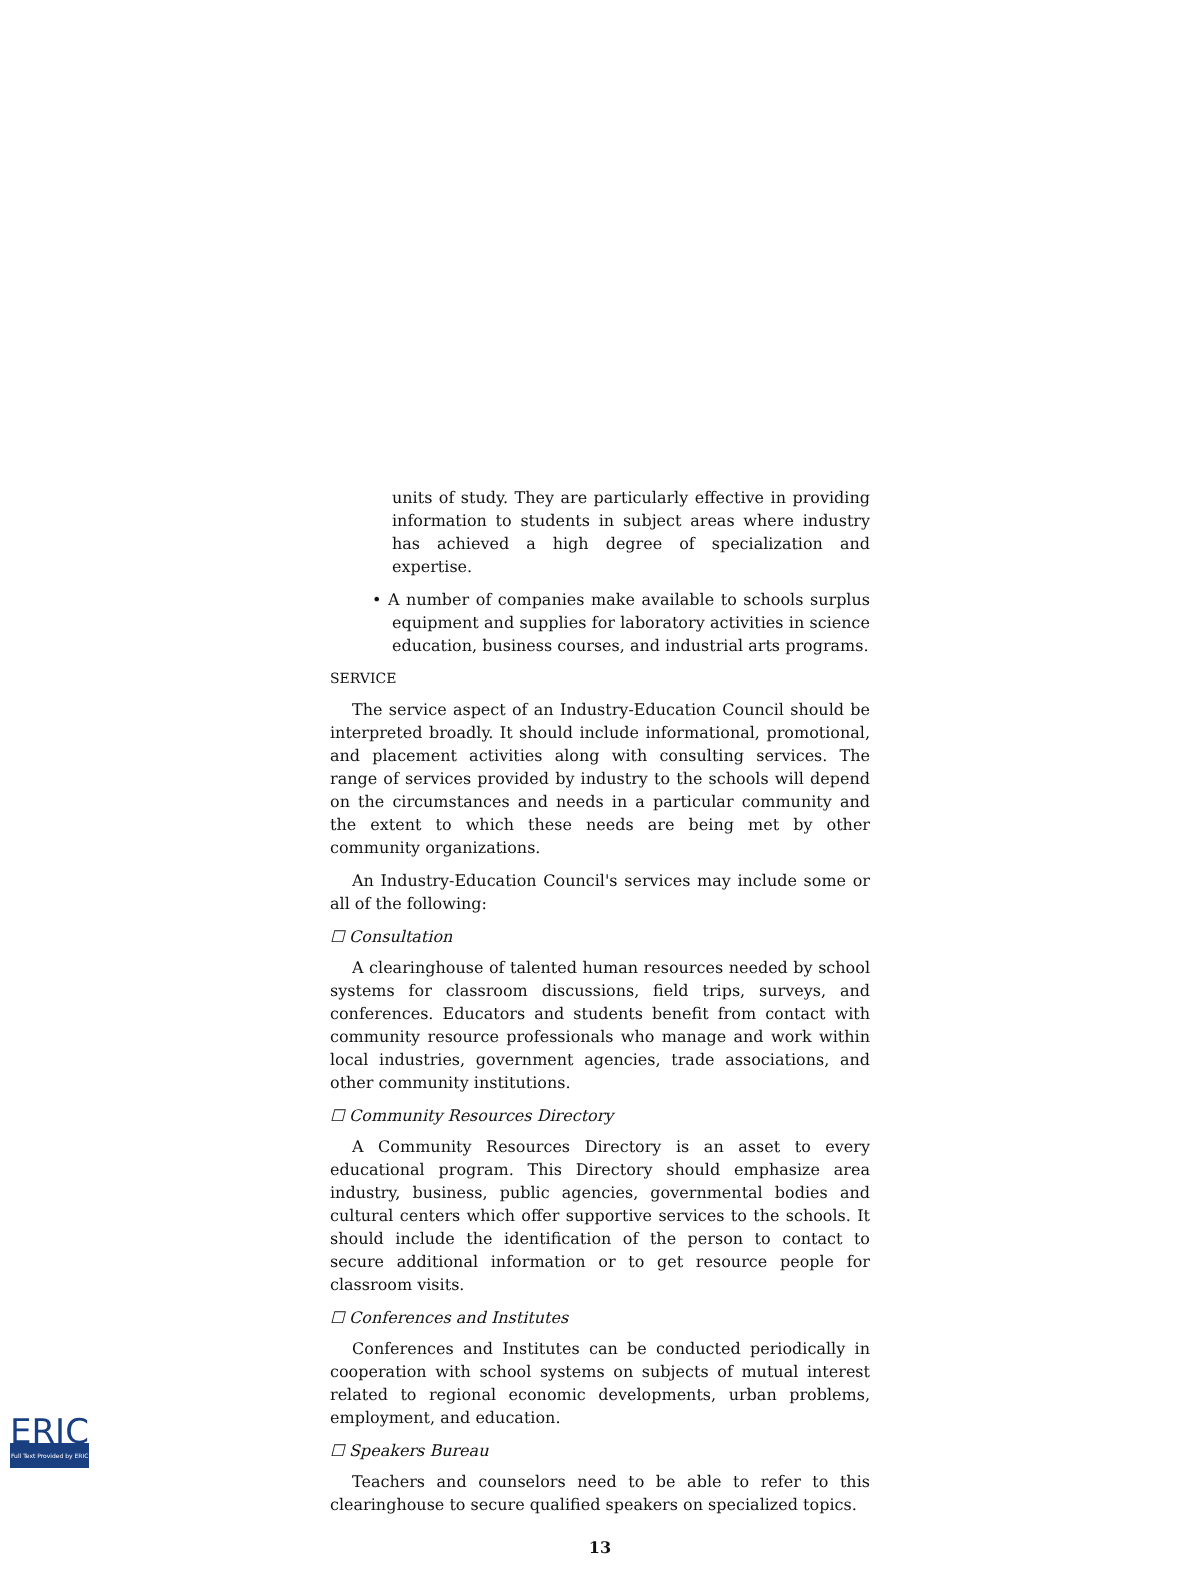units of study. They are particularly effective in providing information to students in subject areas where industry has achieved a high degree of specialization and expertise.
• A number of companies make available to schools surplus equipment and supplies for laboratory activities in science education, business courses, and industrial arts programs.
SERVICE
The service aspect of an Industry-Education Council should be interpreted broadly. It should include informational, promotional, and placement activities along with consulting services. The range of services provided by industry to the schools will depend on the circumstances and needs in a particular community and the extent to which these needs are being met by other community organizations.
An Industry-Education Council's services may include some or all of the following:
☐ Consultation
A clearinghouse of talented human resources needed by school systems for classroom discussions, field trips, surveys, and conferences. Educators and students benefit from contact with community resource professionals who manage and work within local industries, government agencies, trade associations, and other community institutions.
☐ Community Resources Directory
A Community Resources Directory is an asset to every educational program. This Directory should emphasize area industry, business, public agencies, governmental bodies and cultural centers which offer supportive services to the schools. It should include the identification of the person to contact to secure additional information or to get resource people for classroom visits.
☐ Conferences and Institutes
Conferences and Institutes can be conducted periodically in cooperation with school systems on subjects of mutual interest related to regional economic developments, urban problems, employment, and education.
☐ Speakers Bureau
Teachers and counselors need to be able to refer to this clearinghouse to secure qualified speakers on specialized topics.
13
ERIC
Full Text Provided by ERIC